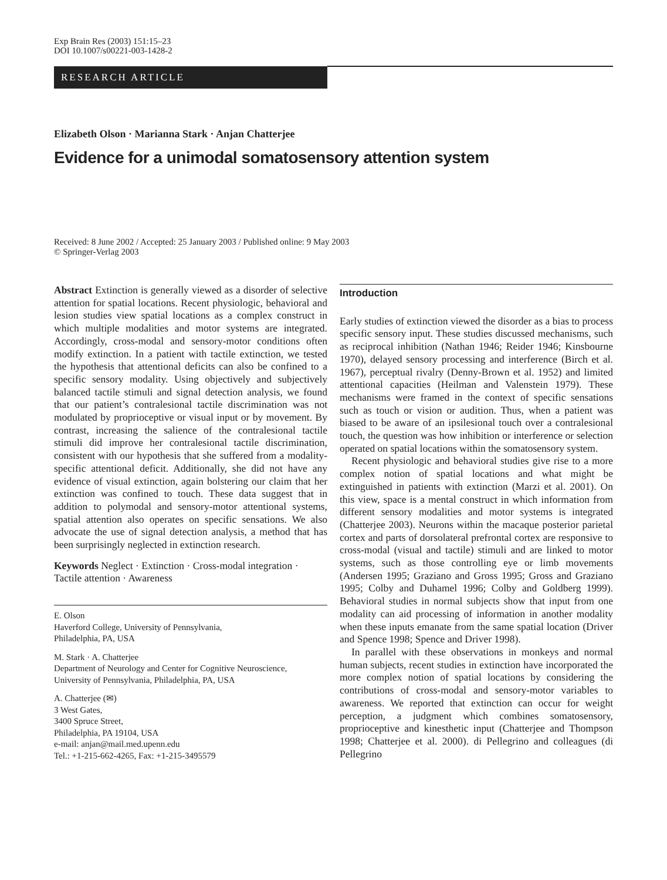Exp Brain Res (2003) 151:15–23
DOI 10.1007/s00221-003-1428-2
RESEARCH ARTICLE
Elizabeth Olson · Marianna Stark · Anjan Chatterjee
Evidence for a unimodal somatosensory attention system
Received: 8 June 2002 / Accepted: 25 January 2003 / Published online: 9 May 2003
© Springer-Verlag 2003
Abstract Extinction is generally viewed as a disorder of selective attention for spatial locations. Recent physiologic, behavioral and lesion studies view spatial locations as a complex construct in which multiple modalities and motor systems are integrated. Accordingly, cross-modal and sensory-motor conditions often modify extinction. In a patient with tactile extinction, we tested the hypothesis that attentional deficits can also be confined to a specific sensory modality. Using objectively and subjectively balanced tactile stimuli and signal detection analysis, we found that our patient’s contralesional tactile discrimination was not modulated by proprioceptive or visual input or by movement. By contrast, increasing the salience of the contralesional tactile stimuli did improve her contralesional tactile discrimination, consistent with our hypothesis that she suffered from a modality-specific attentional deficit. Additionally, she did not have any evidence of visual extinction, again bolstering our claim that her extinction was confined to touch. These data suggest that in addition to polymodal and sensory-motor attentional systems, spatial attention also operates on specific sensations. We also advocate the use of signal detection analysis, a method that has been surprisingly neglected in extinction research.
Keywords Neglect · Extinction · Cross-modal integration · Tactile attention · Awareness
E. Olson
Haverford College, University of Pennsylvania,
Philadelphia, PA, USA
M. Stark · A. Chatterjee
Department of Neurology and Center for Cognitive Neuroscience,
University of Pennsylvania, Philadelphia, PA, USA
A. Chatterjee (✉)
3 West Gates,
3400 Spruce Street,
Philadelphia, PA 19104, USA
e-mail: anjan@mail.med.upenn.edu
Tel.: +1-215-662-4265, Fax: +1-215-3495579
Introduction
Early studies of extinction viewed the disorder as a bias to process specific sensory input. These studies discussed mechanisms, such as reciprocal inhibition (Nathan 1946; Reider 1946; Kinsbourne 1970), delayed sensory processing and interference (Birch et al. 1967), perceptual rivalry (Denny-Brown et al. 1952) and limited attentional capacities (Heilman and Valenstein 1979). These mechanisms were framed in the context of specific sensations such as touch or vision or audition. Thus, when a patient was biased to be aware of an ipsilesional touch over a contralesional touch, the question was how inhibition or interference or selection operated on spatial locations within the somatosensory system.
Recent physiologic and behavioral studies give rise to a more complex notion of spatial locations and what might be extinguished in patients with extinction (Marzi et al. 2001). On this view, space is a mental construct in which information from different sensory modalities and motor systems is integrated (Chatterjee 2003). Neurons within the macaque posterior parietal cortex and parts of dorsolateral prefrontal cortex are responsive to cross-modal (visual and tactile) stimuli and are linked to motor systems, such as those controlling eye or limb movements (Andersen 1995; Graziano and Gross 1995; Gross and Graziano 1995; Colby and Duhamel 1996; Colby and Goldberg 1999). Behavioral studies in normal subjects show that input from one modality can aid processing of information in another modality when these inputs emanate from the same spatial location (Driver and Spence 1998; Spence and Driver 1998).
In parallel with these observations in monkeys and normal human subjects, recent studies in extinction have incorporated the more complex notion of spatial locations by considering the contributions of cross-modal and sensory-motor variables to awareness. We reported that extinction can occur for weight perception, a judgment which combines somatosensory, proprioceptive and kinesthetic input (Chatterjee and Thompson 1998; Chatterjee et al. 2000). di Pellegrino and colleagues (di Pellegrino